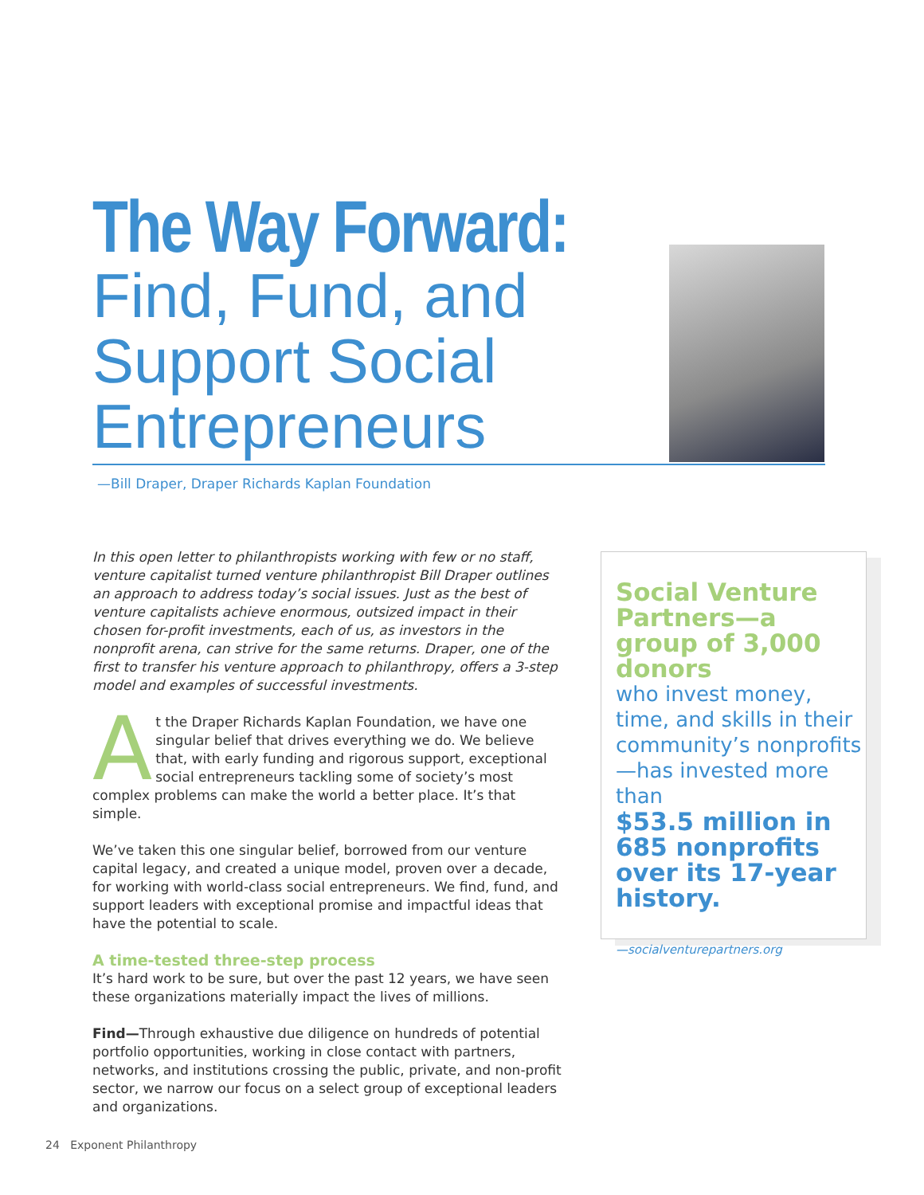The Way Forward:
Find, Fund, and Support Social Entrepreneurs
—Bill Draper, Draper Richards Kaplan Foundation
In this open letter to philanthropists working with few or no staff, venture capitalist turned venture philanthropist Bill Draper outlines an approach to address today’s social issues. Just as the best of venture capitalists achieve enormous, outsized impact in their chosen for-profit investments, each of us, as investors in the nonprofit arena, can strive for the same returns. Draper, one of the first to transfer his venture approach to philanthropy, offers a 3-step model and examples of successful investments.
At the Draper Richards Kaplan Foundation, we have one singular belief that drives everything we do. We believe that, with early funding and rigorous support, exceptional social entrepreneurs tackling some of society’s most complex problems can make the world a better place. It’s that simple.
We’ve taken this one singular belief, borrowed from our venture capital legacy, and created a unique model, proven over a decade, for working with world-class social entrepreneurs. We find, fund, and support leaders with exceptional promise and impactful ideas that have the potential to scale.
A time-tested three-step process
It’s hard work to be sure, but over the past 12 years, we have seen these organizations materially impact the lives of millions.
Find—Through exhaustive due diligence on hundreds of potential portfolio opportunities, working in close contact with partners, networks, and institutions crossing the public, private, and non-profit sector, we narrow our focus on a select group of exceptional leaders and organizations.
Social Venture Partners—a group of 3,000 donors
who invest money, time, and skills in their community’s nonprofits—has invested more than
$53.5 million in 685 nonprofits over its 17-year history.
—socialventurepartners.org
24 Exponent Philanthropy